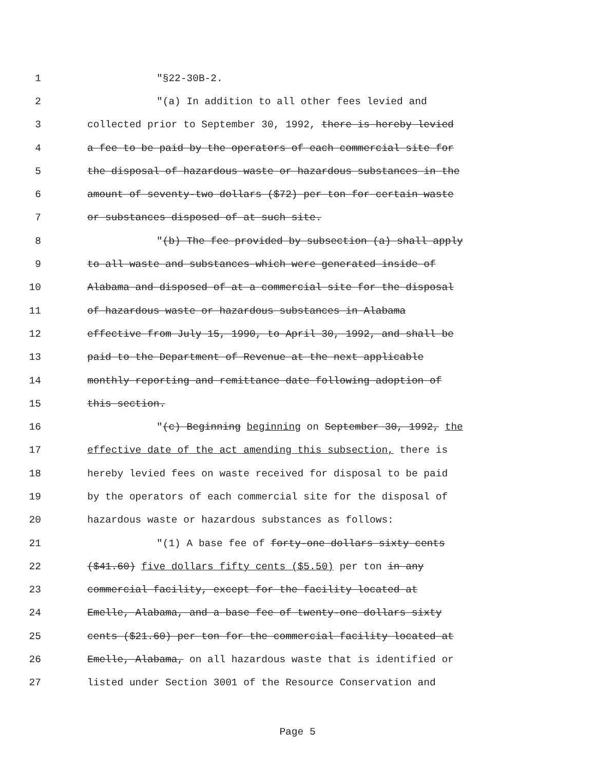1 "§22-30B-2.
2 "(a) In addition to all other fees levied and
3 collected prior to September 30, 1992, there is hereby levied
4 a fee to be paid by the operators of each commercial site for
5 the disposal of hazardous waste or hazardous substances in the
6 amount of seventy-two dollars ($72) per ton for certain waste
7 or substances disposed of at such site.
8 "(b) The fee provided by subsection (a) shall apply
9 to all waste and substances which were generated inside of
10 Alabama and disposed of at a commercial site for the disposal
11 of hazardous waste or hazardous substances in Alabama
12 effective from July 15, 1990, to April 30, 1992, and shall be
13 paid to the Department of Revenue at the next applicable
14 monthly reporting and remittance date following adoption of
15 this section.
16 "(c) Beginning beginning on September 30, 1992, the
17 effective date of the act amending this subsection, there is
18 hereby levied fees on waste received for disposal to be paid
19 by the operators of each commercial site for the disposal of
20 hazardous waste or hazardous substances as follows:
21 "(1) A base fee of forty-one dollars sixty cents
22 ($41.60) five dollars fifty cents ($5.50) per ton in any
23 commercial facility, except for the facility located at
24 Emelle, Alabama, and a base fee of twenty-one dollars sixty
25 cents ($21.60) per ton for the commercial facility located at
26 Emelle, Alabama, on all hazardous waste that is identified or
27 listed under Section 3001 of the Resource Conservation and
Page 5